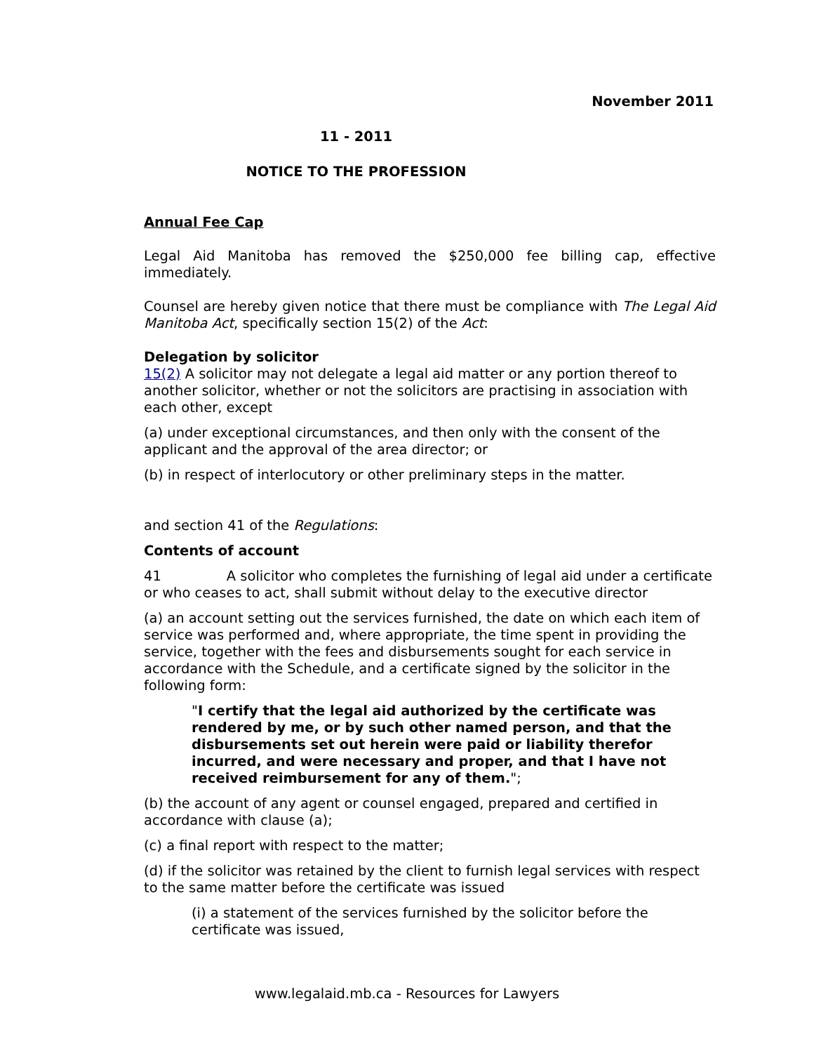November 2011
11 - 2011
NOTICE TO THE PROFESSION
Annual Fee Cap
Legal Aid Manitoba has removed the $250,000 fee billing cap, effective immediately.
Counsel are hereby given notice that there must be compliance with The Legal Aid Manitoba Act, specifically section 15(2) of the Act:
Delegation by solicitor
15(2) A solicitor may not delegate a legal aid matter or any portion thereof to another solicitor, whether or not the solicitors are practising in association with each other, except
(a) under exceptional circumstances, and then only with the consent of the applicant and the approval of the area director; or
(b) in respect of interlocutory or other preliminary steps in the matter.
and section 41 of the Regulations:
Contents of account
41 A solicitor who completes the furnishing of legal aid under a certificate or who ceases to act, shall submit without delay to the executive director
(a) an account setting out the services furnished, the date on which each item of service was performed and, where appropriate, the time spent in providing the service, together with the fees and disbursements sought for each service in accordance with the Schedule, and a certificate signed by the solicitor in the following form:
"I certify that the legal aid authorized by the certificate was rendered by me, or by such other named person, and that the disbursements set out herein were paid or liability therefor incurred, and were necessary and proper, and that I have not received reimbursement for any of them.";
(b) the account of any agent or counsel engaged, prepared and certified in accordance with clause (a);
(c) a final report with respect to the matter;
(d) if the solicitor was retained by the client to furnish legal services with respect to the same matter before the certificate was issued
(i) a statement of the services furnished by the solicitor before the certificate was issued,
www.legalaid.mb.ca - Resources for Lawyers